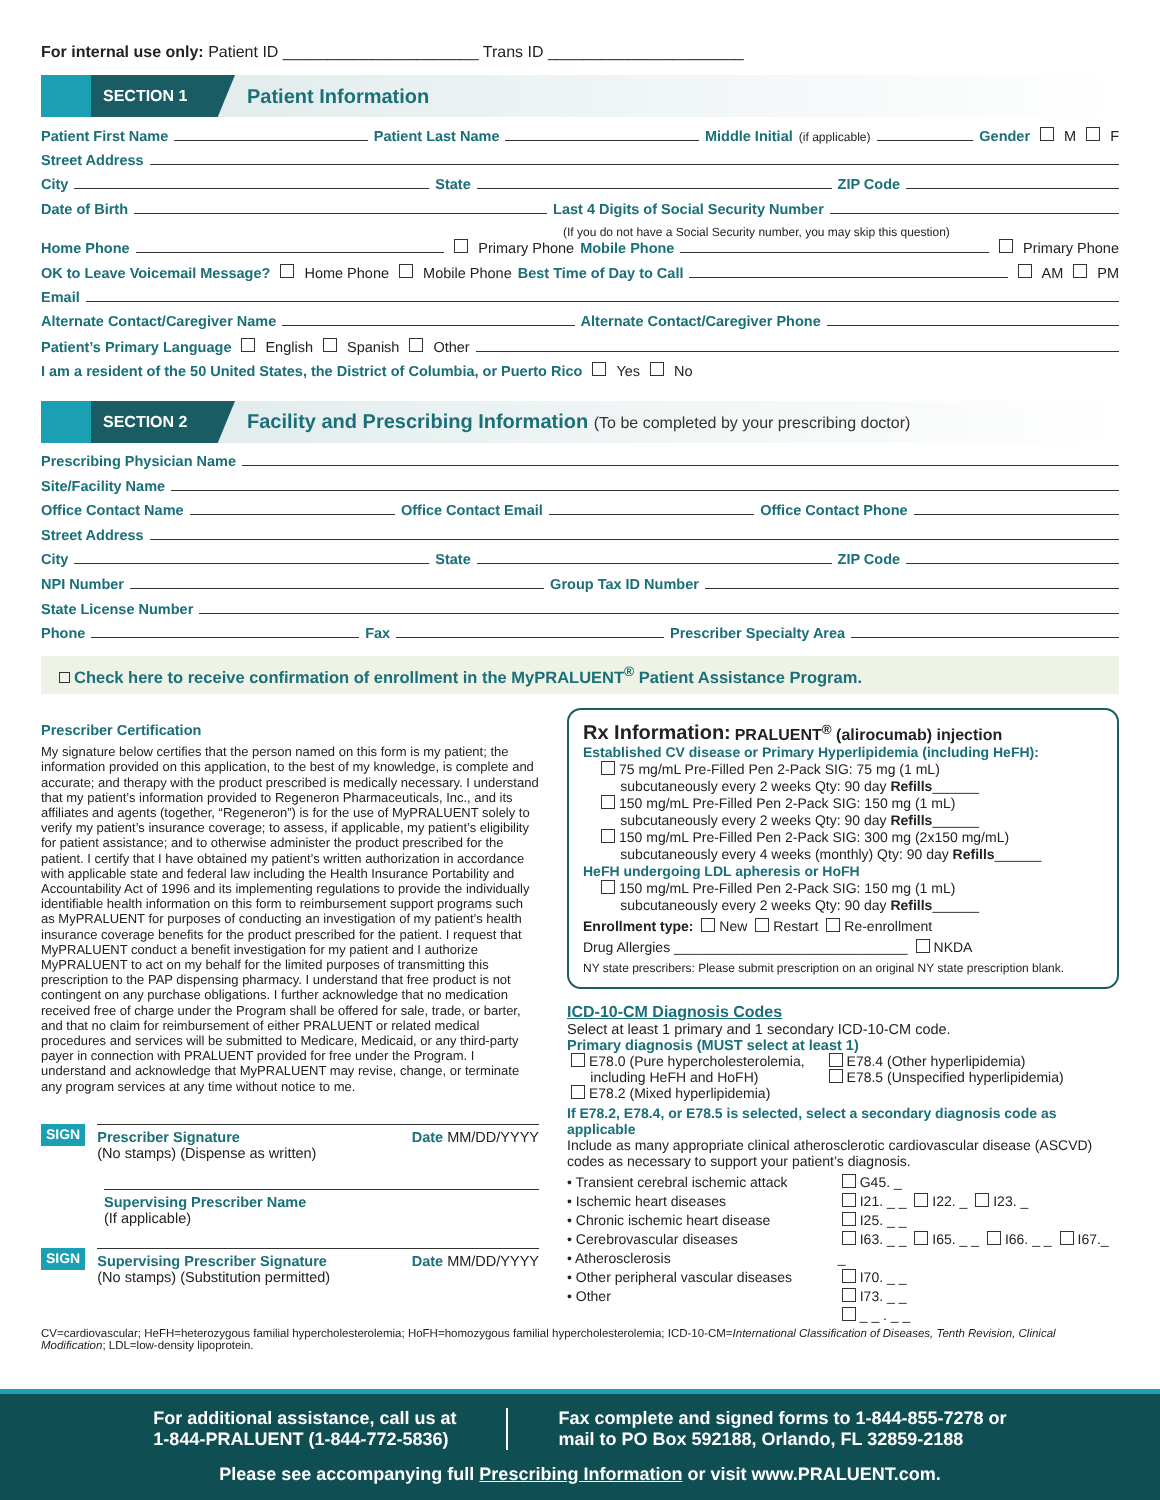For internal use only: Patient ID ______________________ Trans ID ______________________
SECTION 1
Patient Information
Patient First Name Patient Last Name Middle Initial (if applicable) Gender M F
Street Address
City State ZIP Code
Date of Birth Last 4 Digits of Social Security Number
(If you do not have a Social Security number, you may skip this question)
Home Phone Primary Phone Mobile Phone Primary Phone
OK to Leave Voicemail Message? Home Phone Mobile Phone Best Time of Day to Call AM PM
Email
Alternate Contact/Caregiver Name Alternate Contact/Caregiver Phone
Patient’s Primary Language English Spanish Other
I am a resident of the 50 United States, the District of Columbia, or Puerto Rico Yes No
SECTION 2
Facility and Prescribing Information (To be completed by your prescribing doctor)
Prescribing Physician Name
Site/Facility Name
Office Contact Name Office Contact Email Office Contact Phone
Street Address
City State ZIP Code
NPI Number Group Tax ID Number
State License Number
Phone Fax Prescriber Specialty Area
Check here to receive confirmation of enrollment in the MyPRALUENT<sup>®</sup> Patient Assistance Program.
Prescriber Certification
My signature below certifies that the person named on this form is my patient; the information provided on this application, to the best of my knowledge, is complete and accurate; and therapy with the product prescribed is medically necessary. I understand that my patient’s information provided to Regeneron Pharmaceuticals, Inc., and its affiliates and agents (together, “Regeneron”) is for the use of MyPRALUENT solely to verify my patient’s insurance coverage; to assess, if applicable, my patient’s eligibility for patient assistance; and to otherwise administer the product prescribed for the patient. I certify that I have obtained my patient’s written authorization in accordance with applicable state and federal law including the Health Insurance Portability and Accountability Act of 1996 and its implementing regulations to provide the individually identifiable health information on this form to reimbursement support programs such as MyPRALUENT for purposes of conducting an investigation of my patient’s health insurance coverage benefits for the product prescribed for the patient. I request that MyPRALUENT conduct a benefit investigation for my patient and I authorize MyPRALUENT to act on my behalf for the limited purposes of transmitting this prescription to the PAP dispensing pharmacy. I understand that free product is not contingent on any purchase obligations. I further acknowledge that no medication received free of charge under the Program shall be offered for sale, trade, or barter, and that no claim for reimbursement of either PRALUENT or related medical procedures and services will be submitted to Medicare, Medicaid, or any third-party payer in connection with PRALUENT provided for free under the Program. I understand and acknowledge that MyPRALUENT may revise, change, or terminate any program services at any time without notice to me.
SIGN
Prescriber Signature
(No stamps) (Dispense as written) Date MM/DD/YYYY
Supervising Prescriber Name
(If applicable)
SIGN
Supervising Prescriber Signature
(No stamps) (Substitution permitted) Date MM/DD/YYYY
Rx Information: PRALUENT<sup>®</sup> (alirocumab) injection
Established CV disease or Primary Hyperlipidemia (including HeFH):
75 mg/mL Pre-Filled Pen 2-Pack SIG: 75 mg (1 mL)
subcutaneously every 2 weeks Qty: 90 day Refills______
150 mg/mL Pre-Filled Pen 2-Pack SIG: 150 mg (1 mL)
subcutaneously every 2 weeks Qty: 90 day Refills______
150 mg/mL Pre-Filled Pen 2-Pack SIG: 300 mg (2x150 mg/mL)
subcutaneously every 4 weeks (monthly) Qty: 90 day Refills______
HeFH undergoing LDL apheresis or HoFH
150 mg/mL Pre-Filled Pen 2-Pack SIG: 150 mg (1 mL)
subcutaneously every 2 weeks Qty: 90 day Refills______
Enrollment type: New Restart Re-enrollment
Drug Allergies ______________________________ NKDA
NY state prescribers: Please submit prescription on an original NY state prescription blank.
ICD-10-CM Diagnosis Codes
Select at least 1 primary and 1 secondary ICD-10-CM code.
Primary diagnosis (MUST select at least 1)
E78.0 (Pure hypercholesterolemia,
including HeFH and HoFH)
E78.2 (Mixed hyperlipidemia)
E78.4 (Other hyperlipidemia)
E78.5 (Unspecified hyperlipidemia)
If E78.2, E78.4, or E78.5 is selected, select a secondary diagnosis code as applicable
Include as many appropriate clinical atherosclerotic cardiovascular disease (ASCVD) codes as necessary to support your patient’s diagnosis.
• Transient cerebral ischemic attack
• Ischemic heart diseases
• Chronic ischemic heart disease
• Cerebrovascular diseases
• Atherosclerosis
• Other peripheral vascular diseases
• Other
G45. _
I21. _ _ I22. _ I23. _
I25. _ _
I63. _ _ I65. _ _ I66. _ _ I67._ _
I70. _ _
I73. _ _
_ _ . _ _
CV=cardiovascular; HeFH=heterozygous familial hypercholesterolemia; HoFH=homozygous familial hypercholesterolemia; ICD-10-CM=International Classification of Diseases, Tenth Revision, Clinical Modification; LDL=low-density lipoprotein.
For additional assistance, call us at
1-844-PRALUENT (1-844-772-5836)
Fax complete and signed forms to 1-844-855-7278 or
mail to PO Box 592188, Orlando, FL 32859-2188
Please see accompanying full Prescribing Information or visit www.PRALUENT.com.